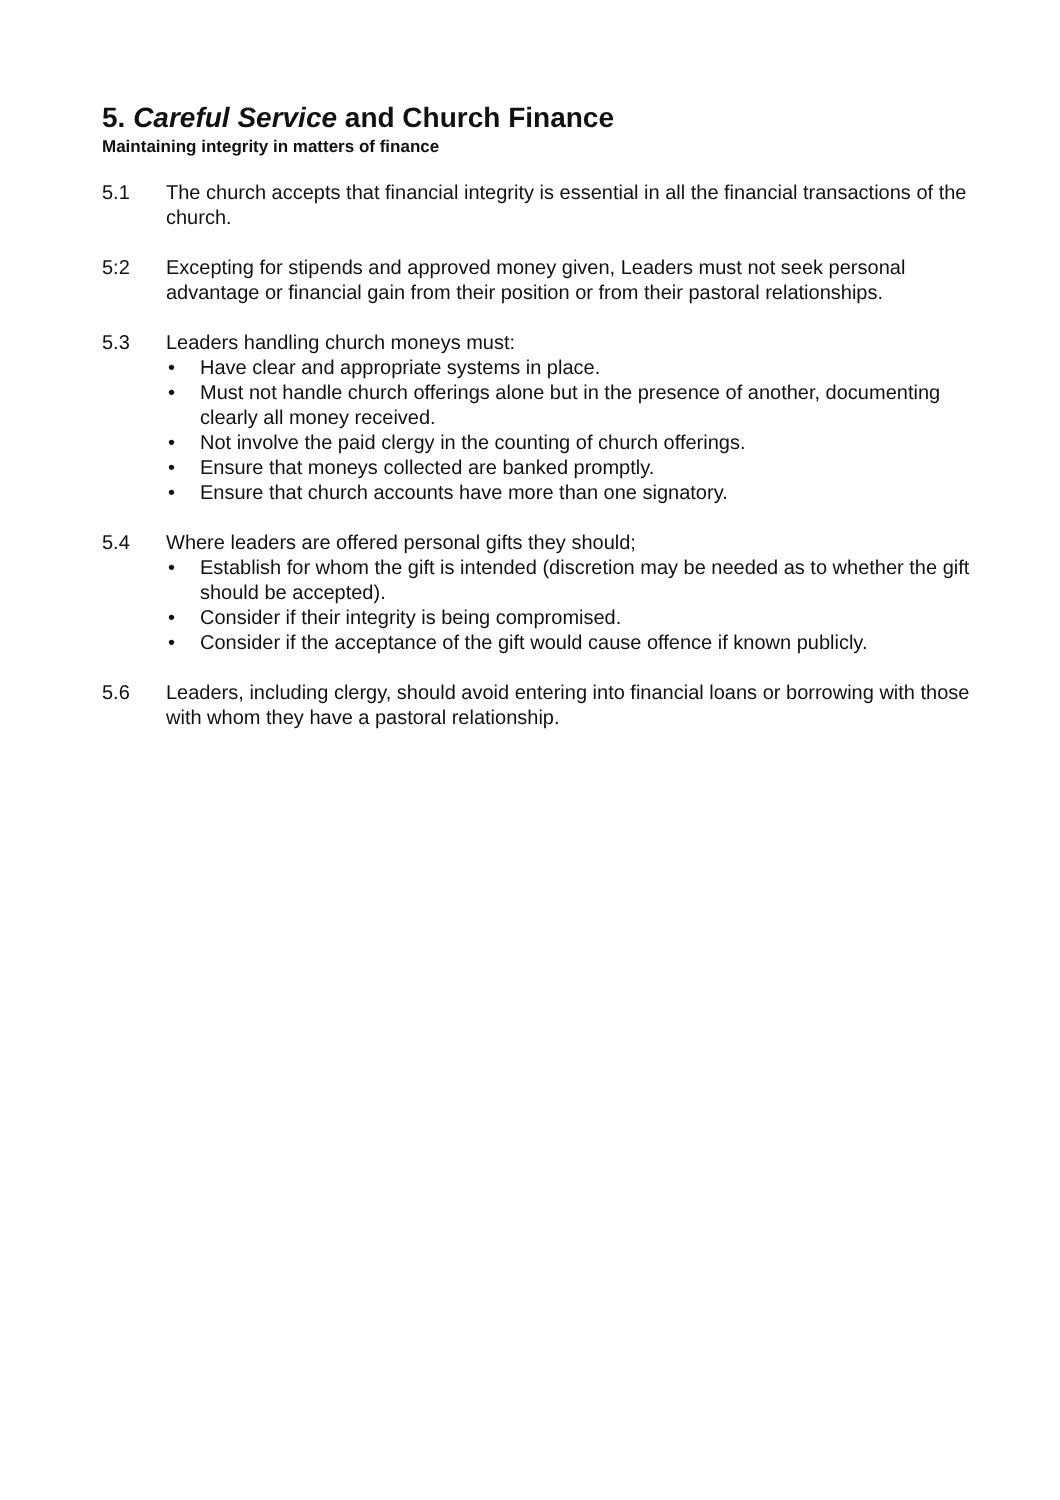5. Careful Service and Church Finance
Maintaining integrity in matters of finance
5.1 The church accepts that financial integrity is essential in all the financial transactions of the church.
5:2 Excepting for stipends and approved money given, Leaders must not seek personal advantage or financial gain from their position or from their pastoral relationships.
5.3 Leaders handling church moneys must:
• Have clear and appropriate systems in place.
• Must not handle church offerings alone but in the presence of another, documenting clearly all money received.
• Not involve the paid clergy in the counting of church offerings.
• Ensure that moneys collected are banked promptly.
• Ensure that church accounts have more than one signatory.
5.4 Where leaders are offered personal gifts they should;
• Establish for whom the gift is intended (discretion may be needed as to whether the gift should be accepted).
• Consider if their integrity is being compromised.
• Consider if the acceptance of the gift would cause offence if known publicly.
5.6 Leaders, including clergy, should avoid entering into financial loans or borrowing with those with whom they have a pastoral relationship.